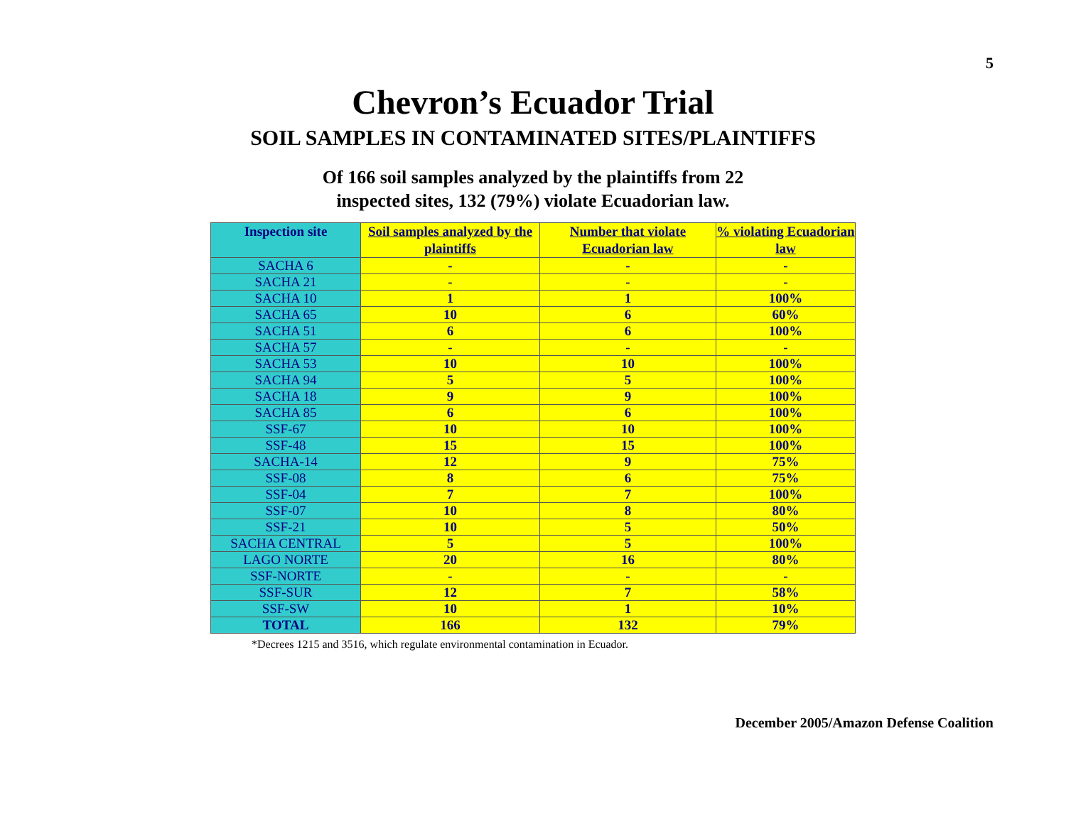5
Chevron’s Ecuador Trial
SOIL SAMPLES IN CONTAMINATED SITES/PLAINTIFFS
Of 166 soil samples analyzed by the plaintiffs from 22
inspected sites, 132 (79%) violate Ecuadorian law.
| Inspection site | Soil samples analyzed by the plaintiffs | Number that violate Ecuadorian law | % violating Ecuadorian law |
| --- | --- | --- | --- |
| SACHA 6 | - | - | - |
| SACHA 21 | - | - | - |
| SACHA 10 | 1 | 1 | 100% |
| SACHA 65 | 10 | 6 | 60% |
| SACHA 51 | 6 | 6 | 100% |
| SACHA 57 | - | - | - |
| SACHA 53 | 10 | 10 | 100% |
| SACHA 94 | 5 | 5 | 100% |
| SACHA 18 | 9 | 9 | 100% |
| SACHA 85 | 6 | 6 | 100% |
| SSF-67 | 10 | 10 | 100% |
| SSF-48 | 15 | 15 | 100% |
| SACHA-14 | 12 | 9 | 75% |
| SSF-08 | 8 | 6 | 75% |
| SSF-04 | 7 | 7 | 100% |
| SSF-07 | 10 | 8 | 80% |
| SSF-21 | 10 | 5 | 50% |
| SACHA CENTRAL | 5 | 5 | 100% |
| LAGO NORTE | 20 | 16 | 80% |
| SSF-NORTE | - | - | - |
| SSF-SUR | 12 | 7 | 58% |
| SSF-SW | 10 | 1 | 10% |
| TOTAL | 166 | 132 | 79% |
*Decrees 1215 and 3516, which regulate environmental contamination in Ecuador.
December 2005/Amazon Defense Coalition